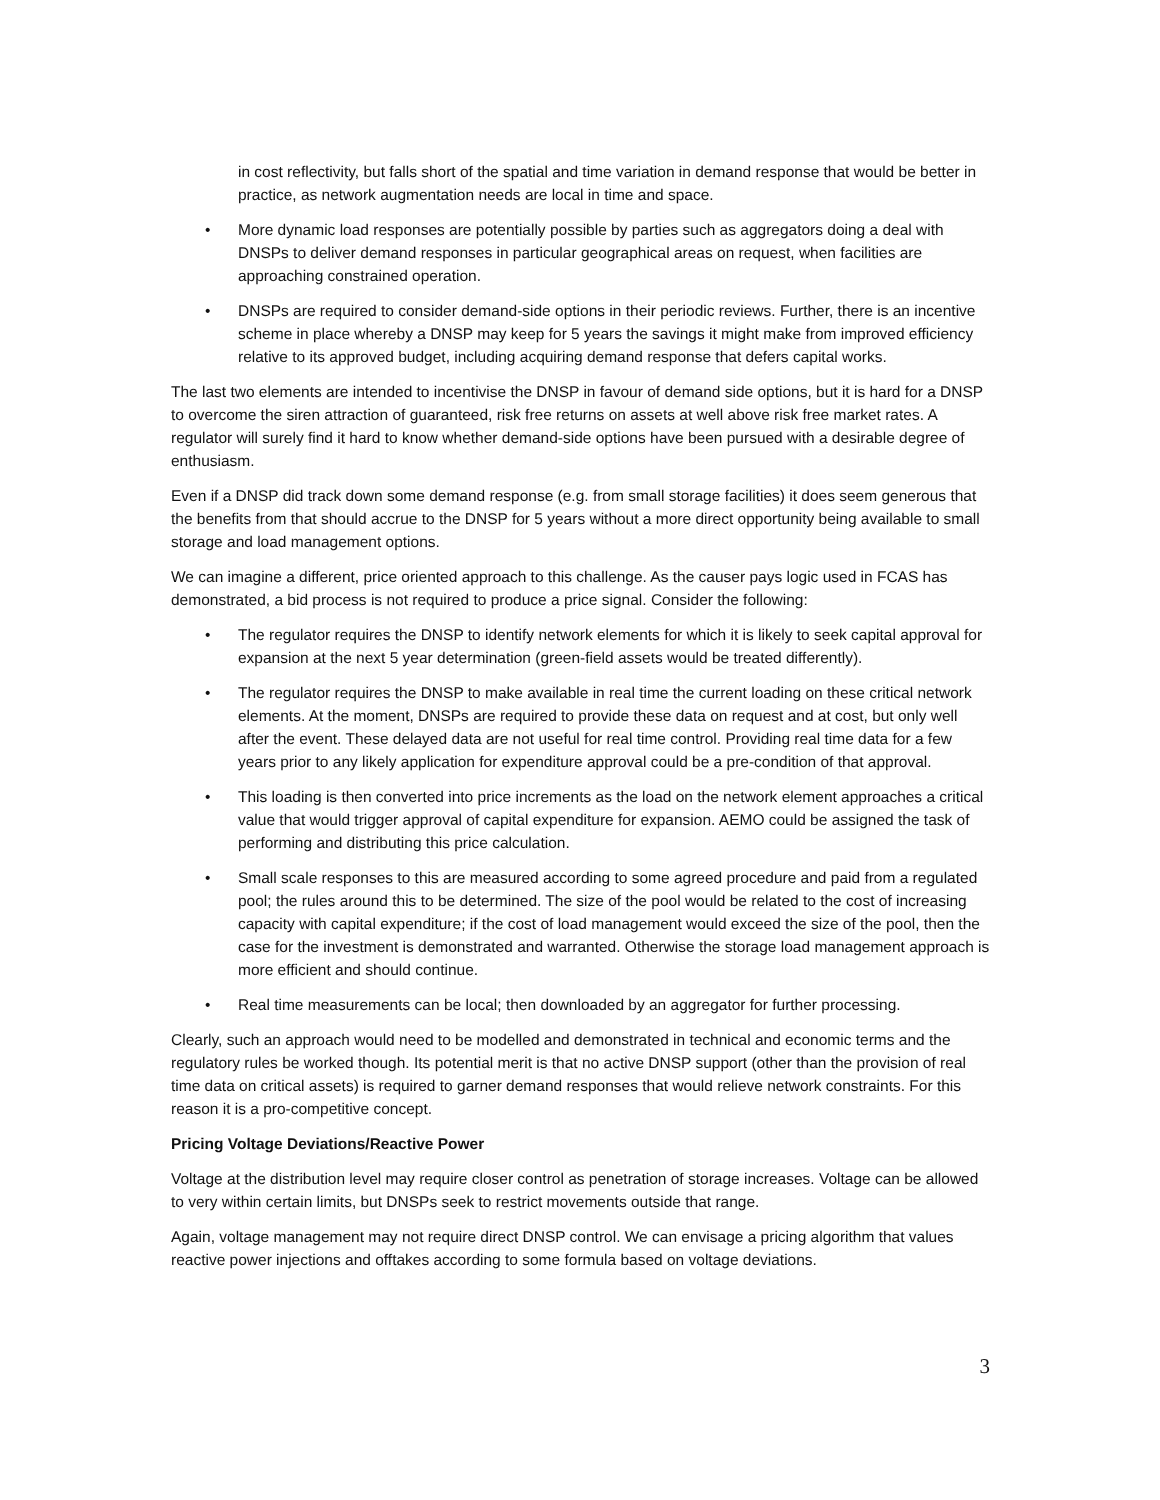in cost reflectivity, but falls short of the spatial and time variation in demand response that would be better in practice, as network augmentation needs are local in time and space.
• More dynamic load responses are potentially possible by parties such as aggregators doing a deal with DNSPs to deliver demand responses in particular geographical areas on request, when facilities are approaching constrained operation.
• DNSPs are required to consider demand-side options in their periodic reviews. Further, there is an incentive scheme in place whereby a DNSP may keep for 5 years the savings it might make from improved efficiency relative to its approved budget, including acquiring demand response that defers capital works.
The last two elements are intended to incentivise the DNSP in favour of demand side options, but it is hard for a DNSP to overcome the siren attraction of guaranteed, risk free returns on assets at well above risk free market rates. A regulator will surely find it hard to know whether demand-side options have been pursued with a desirable degree of enthusiasm.
Even if a DNSP did track down some demand response (e.g. from small storage facilities) it does seem generous that the benefits from that should accrue to the DNSP for 5 years without a more direct opportunity being available to small storage and load management options.
We can imagine a different, price oriented approach to this challenge. As the causer pays logic used in FCAS has demonstrated, a bid process is not required to produce a price signal. Consider the following:
• The regulator requires the DNSP to identify network elements for which it is likely to seek capital approval for expansion at the next 5 year determination (green-field assets would be treated differently).
• The regulator requires the DNSP to make available in real time the current loading on these critical network elements. At the moment, DNSPs are required to provide these data on request and at cost, but only well after the event. These delayed data are not useful for real time control. Providing real time data for a few years prior to any likely application for expenditure approval could be a pre-condition of that approval.
• This loading is then converted into price increments as the load on the network element approaches a critical value that would trigger approval of capital expenditure for expansion. AEMO could be assigned the task of performing and distributing this price calculation.
• Small scale responses to this are measured according to some agreed procedure and paid from a regulated pool; the rules around this to be determined. The size of the pool would be related to the cost of increasing capacity with capital expenditure; if the cost of load management would exceed the size of the pool, then the case for the investment is demonstrated and warranted. Otherwise the storage load management approach is more efficient and should continue.
• Real time measurements can be local; then downloaded by an aggregator for further processing.
Clearly, such an approach would need to be modelled and demonstrated in technical and economic terms and the regulatory rules be worked though. Its potential merit is that no active DNSP support (other than the provision of real time data on critical assets) is required to garner demand responses that would relieve network constraints. For this reason it is a pro-competitive concept.
Pricing Voltage Deviations/Reactive Power
Voltage at the distribution level may require closer control as penetration of storage increases. Voltage can be allowed to very within certain limits, but DNSPs seek to restrict movements outside that range.
Again, voltage management may not require direct DNSP control. We can envisage a pricing algorithm that values reactive power injections and offtakes according to some formula based on voltage deviations.
3